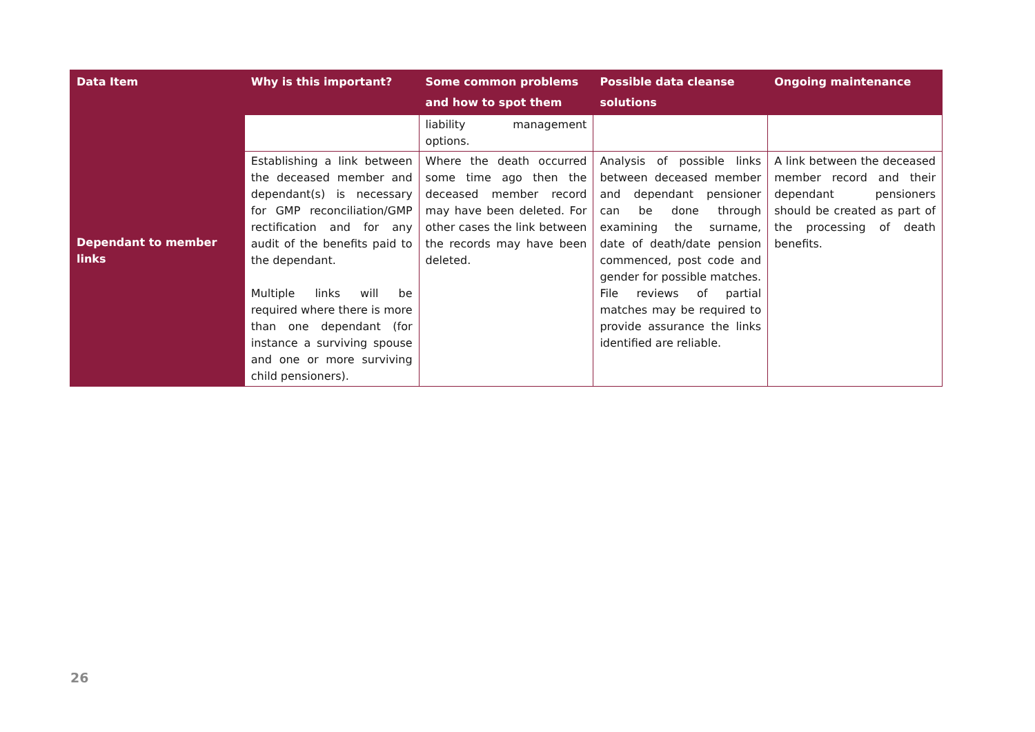| Data Item | Why is this important? | Some common problems and how to spot them | Possible data cleanse solutions | Ongoing maintenance |
| --- | --- | --- | --- | --- |
| Dependant to member links | | liability management options. | | |
| | Establishing a link between the deceased member and dependant(s) is necessary for GMP reconciliation/GMP rectification and for any audit of the benefits paid to the dependant. Multiple links will be required where there is more than one dependant (for instance a surviving spouse and one or more surviving child pensioners). | Where the death occurred some time ago then the deceased member record may have been deleted. For other cases the link between the records may have been deleted. | Analysis of possible links between deceased member and dependant pensioner can be done through examining the surname, date of death/date pension commenced, post code and gender for possible matches. File reviews of partial matches may be required to provide assurance the links identified are reliable. | A link between the deceased member record and their dependant pensioners should be created as part of the processing of death benefits. |
26